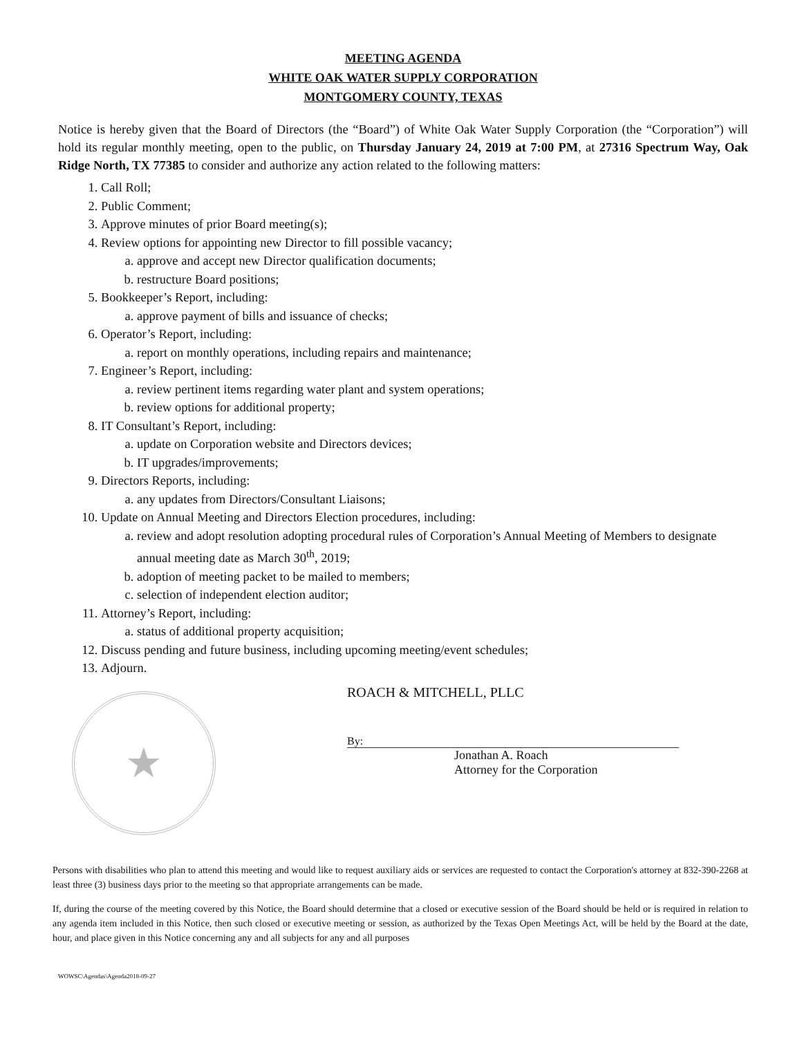MEETING AGENDA
WHITE OAK WATER SUPPLY CORPORATION
MONTGOMERY COUNTY, TEXAS
Notice is hereby given that the Board of Directors (the “Board”) of White Oak Water Supply Corporation (the “Corporation”) will hold its regular monthly meeting, open to the public, on Thursday January 24, 2019 at 7:00 PM, at 27316 Spectrum Way, Oak Ridge North, TX 77385 to consider and authorize any action related to the following matters:
1. Call Roll;
2. Public Comment;
3. Approve minutes of prior Board meeting(s);
4. Review options for appointing new Director to fill possible vacancy;
a. approve and accept new Director qualification documents;
b. restructure Board positions;
5. Bookkeeper’s Report, including:
a. approve payment of bills and issuance of checks;
6. Operator’s Report, including:
a. report on monthly operations, including repairs and maintenance;
7. Engineer’s Report, including:
a. review pertinent items regarding water plant and system operations;
b. review options for additional property;
8. IT Consultant’s Report, including:
a. update on Corporation website and Directors devices;
b. IT upgrades/improvements;
9. Directors Reports, including:
a. any updates from Directors/Consultant Liaisons;
10. Update on Annual Meeting and Directors Election procedures, including:
a. review and adopt resolution adopting procedural rules of Corporation’s Annual Meeting of Members to designate annual meeting date as March 30<sup>th</sup>, 2019;
b. adoption of meeting packet to be mailed to members;
c. selection of independent election auditor;
11. Attorney’s Report, including:
a. status of additional property acquisition;
12. Discuss pending and future business, including upcoming meeting/event schedules;
13. Adjourn.
★
ROACH & MITCHELL, PLLC
By:
Jonathan A. Roach
Attorney for the Corporation
Persons with disabilities who plan to attend this meeting and would like to request auxiliary aids or services are requested to contact the Corporation's attorney at 832-390-2268 at least three (3) business days prior to the meeting so that appropriate arrangements can be made.
If, during the course of the meeting covered by this Notice, the Board should determine that a closed or executive session of the Board should be held or is required in relation to any agenda item included in this Notice, then such closed or executive meeting or session, as authorized by the Texas Open Meetings Act, will be held by the Board at the date, hour, and place given in this Notice concerning any and all subjects for any and all purposes
WOWSC\Agendas\Agenda2018-09-27